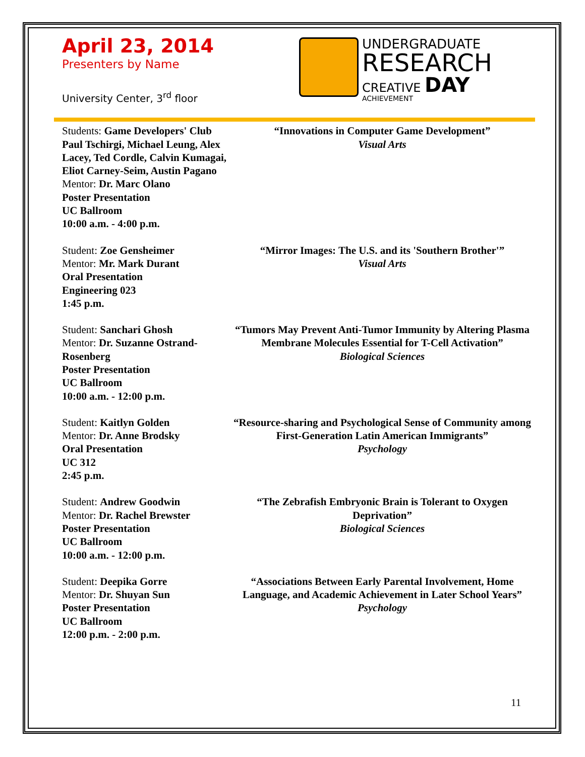April 23, 2014
Presenters by Name
University Center, 3<sup>rd</sup> floor
UNDERGRADUATE
RESEARCH
CREATIVE DAY
ACHIEVEMENT
Students: Game Developers' Club Paul Tschirgi, Michael Leung, Alex Lacey, Ted Cordle, Calvin Kumagai, Eliot Carney-Seim, Austin Pagano
Mentor: Dr. Marc Olano
Poster Presentation
UC Ballroom
10:00 a.m. - 4:00 p.m.
“Innovations in Computer Game Development”
Visual Arts
Student: Zoe Gensheimer
Mentor: Mr. Mark Durant
Oral Presentation
Engineering 023
1:45 p.m.
“Mirror Images: The U.S. and its 'Southern Brother'”
Visual Arts
Student: Sanchari Ghosh
Mentor: Dr. Suzanne Ostrand-Rosenberg
Poster Presentation
UC Ballroom
10:00 a.m. - 12:00 p.m.
“Tumors May Prevent Anti-Tumor Immunity by Altering Plasma Membrane Molecules Essential for T-Cell Activation”
Biological Sciences
Student: Kaitlyn Golden
Mentor: Dr. Anne Brodsky
Oral Presentation
UC 312
2:45 p.m.
“Resource-sharing and Psychological Sense of Community among First-Generation Latin American Immigrants”
Psychology
Student: Andrew Goodwin
Mentor: Dr. Rachel Brewster
Poster Presentation
UC Ballroom
10:00 a.m. - 12:00 p.m.
“The Zebrafish Embryonic Brain is Tolerant to Oxygen Deprivation”
Biological Sciences
Student: Deepika Gorre
Mentor: Dr. Shuyan Sun
Poster Presentation
UC Ballroom
12:00 p.m. - 2:00 p.m.
“Associations Between Early Parental Involvement, Home Language, and Academic Achievement in Later School Years”
Psychology
11